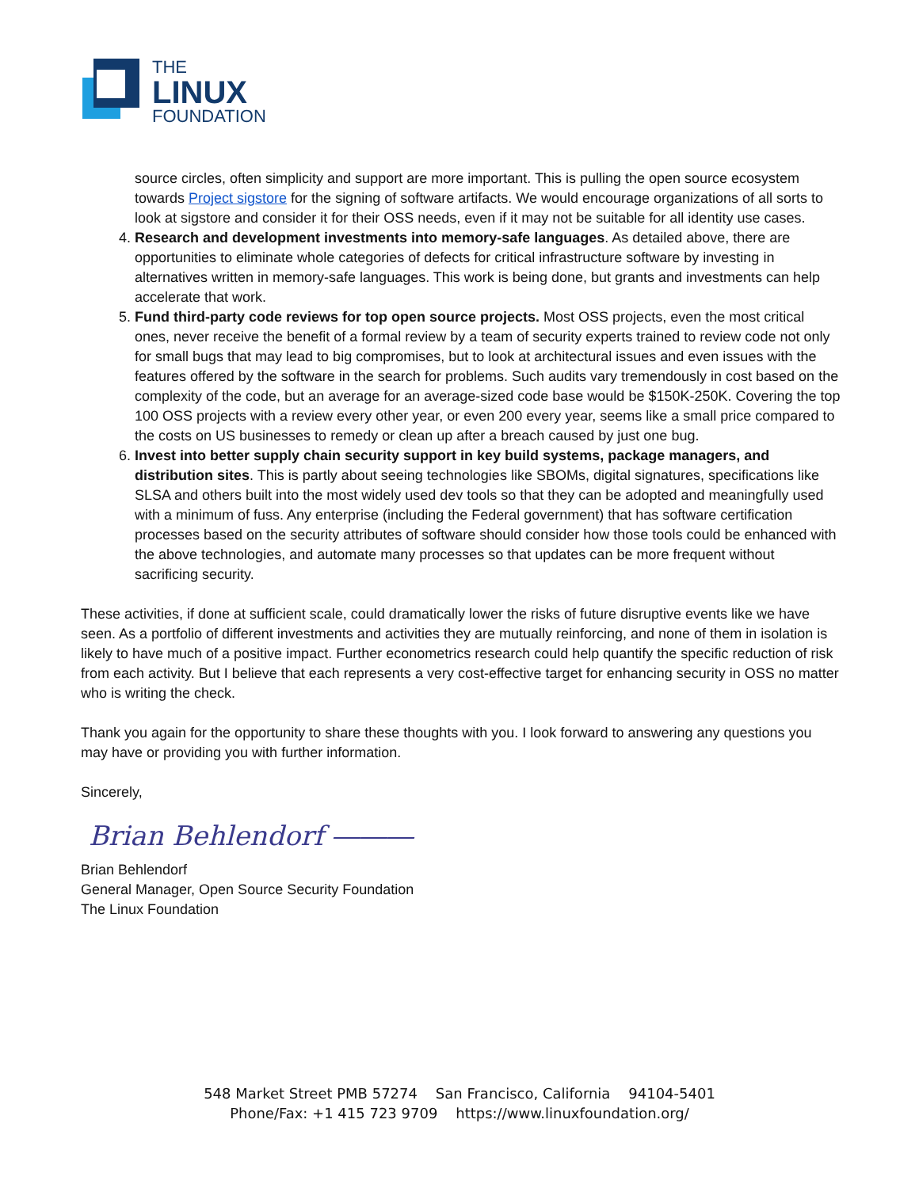THE
LINUX
FOUNDATION
source circles, often simplicity and support are more important. This is pulling the open source ecosystem towards Project sigstore for the signing of software artifacts. We would encourage organizations of all sorts to look at sigstore and consider it for their OSS needs, even if it may not be suitable for all identity use cases.
4. Research and development investments into memory-safe languages. As detailed above, there are opportunities to eliminate whole categories of defects for critical infrastructure software by investing in alternatives written in memory-safe languages. This work is being done, but grants and investments can help accelerate that work.
5. Fund third-party code reviews for top open source projects. Most OSS projects, even the most critical ones, never receive the benefit of a formal review by a team of security experts trained to review code not only for small bugs that may lead to big compromises, but to look at architectural issues and even issues with the features offered by the software in the search for problems. Such audits vary tremendously in cost based on the complexity of the code, but an average for an average-sized code base would be $150K-250K. Covering the top 100 OSS projects with a review every other year, or even 200 every year, seems like a small price compared to the costs on US businesses to remedy or clean up after a breach caused by just one bug.
6. Invest into better supply chain security support in key build systems, package managers, and distribution sites. This is partly about seeing technologies like SBOMs, digital signatures, specifications like SLSA and others built into the most widely used dev tools so that they can be adopted and meaningfully used with a minimum of fuss. Any enterprise (including the Federal government) that has software certification processes based on the security attributes of software should consider how those tools could be enhanced with the above technologies, and automate many processes so that updates can be more frequent without sacrificing security.
These activities, if done at sufficient scale, could dramatically lower the risks of future disruptive events like we have seen. As a portfolio of different investments and activities they are mutually reinforcing, and none of them in isolation is likely to have much of a positive impact. Further econometrics research could help quantify the specific reduction of risk from each activity. But I believe that each represents a very cost-effective target for enhancing security in OSS no matter who is writing the check.
Thank you again for the opportunity to share these thoughts with you. I look forward to answering any questions you may have or providing you with further information.
Sincerely,
Brian Behlendorf ―――
Brian Behlendorf
General Manager, Open Source Security Foundation
The Linux Foundation
548 Market Street PMB 57274 San Francisco, California 94104-5401
Phone/Fax: +1 415 723 9709 https://www.linuxfoundation.org/